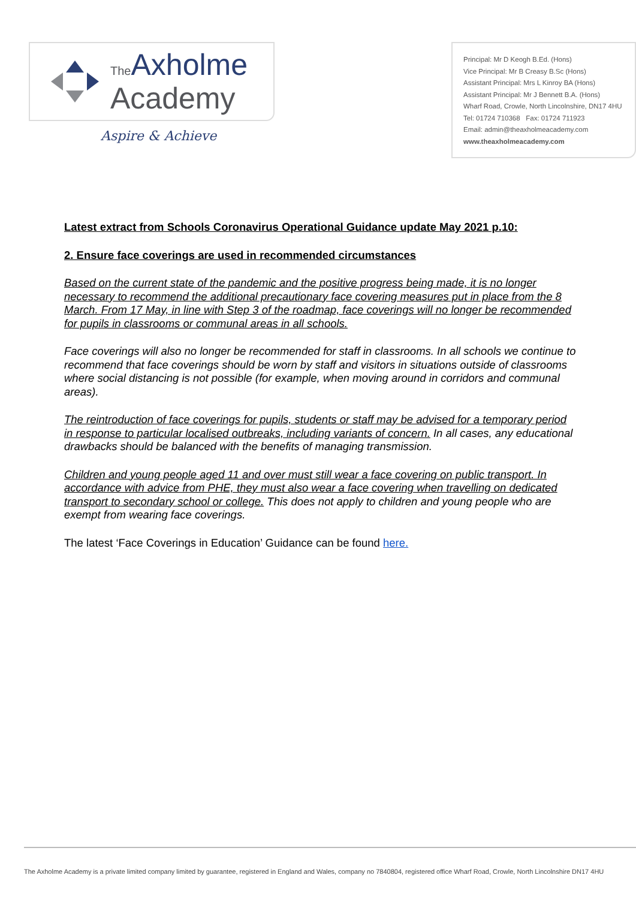The Axholme
Academy
Aspire & Achieve
Principal: Mr D Keogh B.Ed. (Hons)
Vice Principal: Mr B Creasy B.Sc (Hons)
Assistant Principal: Mrs L Kinroy BA (Hons)
Assistant Principal: Mr J Bennett B.A. (Hons)
Wharf Road, Crowle, North Lincolnshire, DN17 4HU
Tel: 01724 710368 Fax: 01724 711923
Email: admin@theaxholmeacademy.com
www.theaxholmeacademy.com
Latest extract from Schools Coronavirus Operational Guidance update May 2021 p.10:
2. Ensure face coverings are used in recommended circumstances
Based on the current state of the pandemic and the positive progress being made, it is no longer necessary to recommend the additional precautionary face covering measures put in place from the 8 March. From 17 May, in line with Step 3 of the roadmap, face coverings will no longer be recommended for pupils in classrooms or communal areas in all schools.
Face coverings will also no longer be recommended for staff in classrooms. In all schools we continue to recommend that face coverings should be worn by staff and visitors in situations outside of classrooms where social distancing is not possible (for example, when moving around in corridors and communal areas).
The reintroduction of face coverings for pupils, students or staff may be advised for a temporary period in response to particular localised outbreaks, including variants of concern. In all cases, any educational drawbacks should be balanced with the benefits of managing transmission.
Children and young people aged 11 and over must still wear a face covering on public transport. In accordance with advice from PHE, they must also wear a face covering when travelling on dedicated transport to secondary school or college. This does not apply to children and young people who are exempt from wearing face coverings.
The latest ‘Face Coverings in Education’ Guidance can be found here.
The Axholme Academy is a private limited company limited by guarantee, registered in England and Wales, company no 7840804, registered office Wharf Road, Crowle, North Lincolnshire DN17 4HU